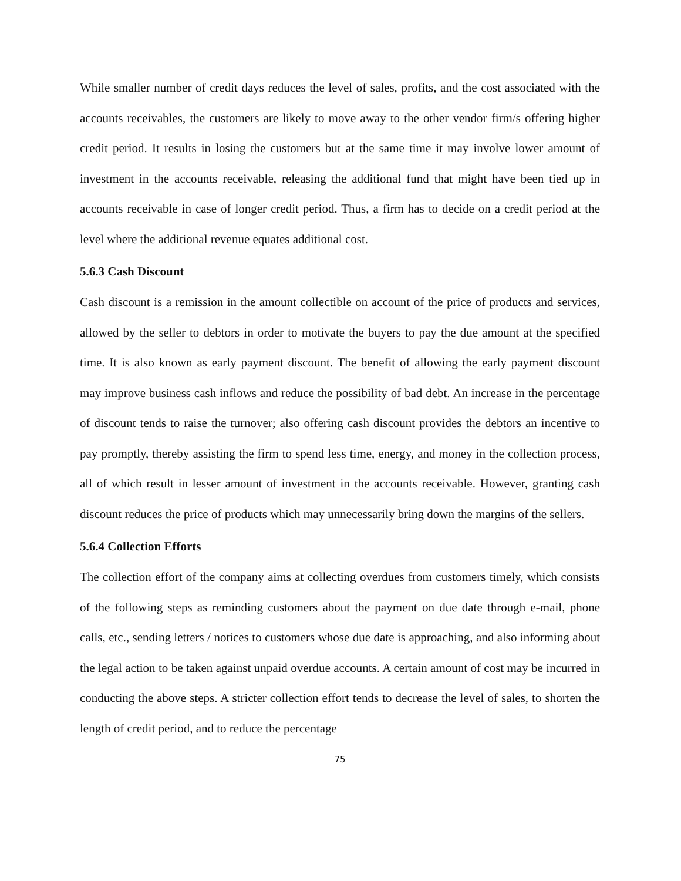While smaller number of credit days reduces the level of sales, profits, and the cost associated with the accounts receivables, the customers are likely to move away to the other vendor firm/s offering higher credit period. It results in losing the customers but at the same time it may involve lower amount of investment in the accounts receivable, releasing the additional fund that might have been tied up in accounts receivable in case of longer credit period. Thus, a firm has to decide on a credit period at the level where the additional revenue equates additional cost.
5.6.3 Cash Discount
Cash discount is a remission in the amount collectible on account of the price of products and services, allowed by the seller to debtors in order to motivate the buyers to pay the due amount at the specified time. It is also known as early payment discount. The benefit of allowing the early payment discount may improve business cash inflows and reduce the possibility of bad debt. An increase in the percentage of discount tends to raise the turnover; also offering cash discount provides the debtors an incentive to pay promptly, thereby assisting the firm to spend less time, energy, and money in the collection process, all of which result in lesser amount of investment in the accounts receivable. However, granting cash discount reduces the price of products which may unnecessarily bring down the margins of the sellers.
5.6.4 Collection Efforts
The collection effort of the company aims at collecting overdues from customers timely, which consists of the following steps as reminding customers about the payment on due date through e-mail, phone calls, etc., sending letters / notices to customers whose due date is approaching, and also informing about the legal action to be taken against unpaid overdue accounts. A certain amount of cost may be incurred in conducting the above steps. A stricter collection effort tends to decrease the level of sales, to shorten the length of credit period, and to reduce the percentage
75